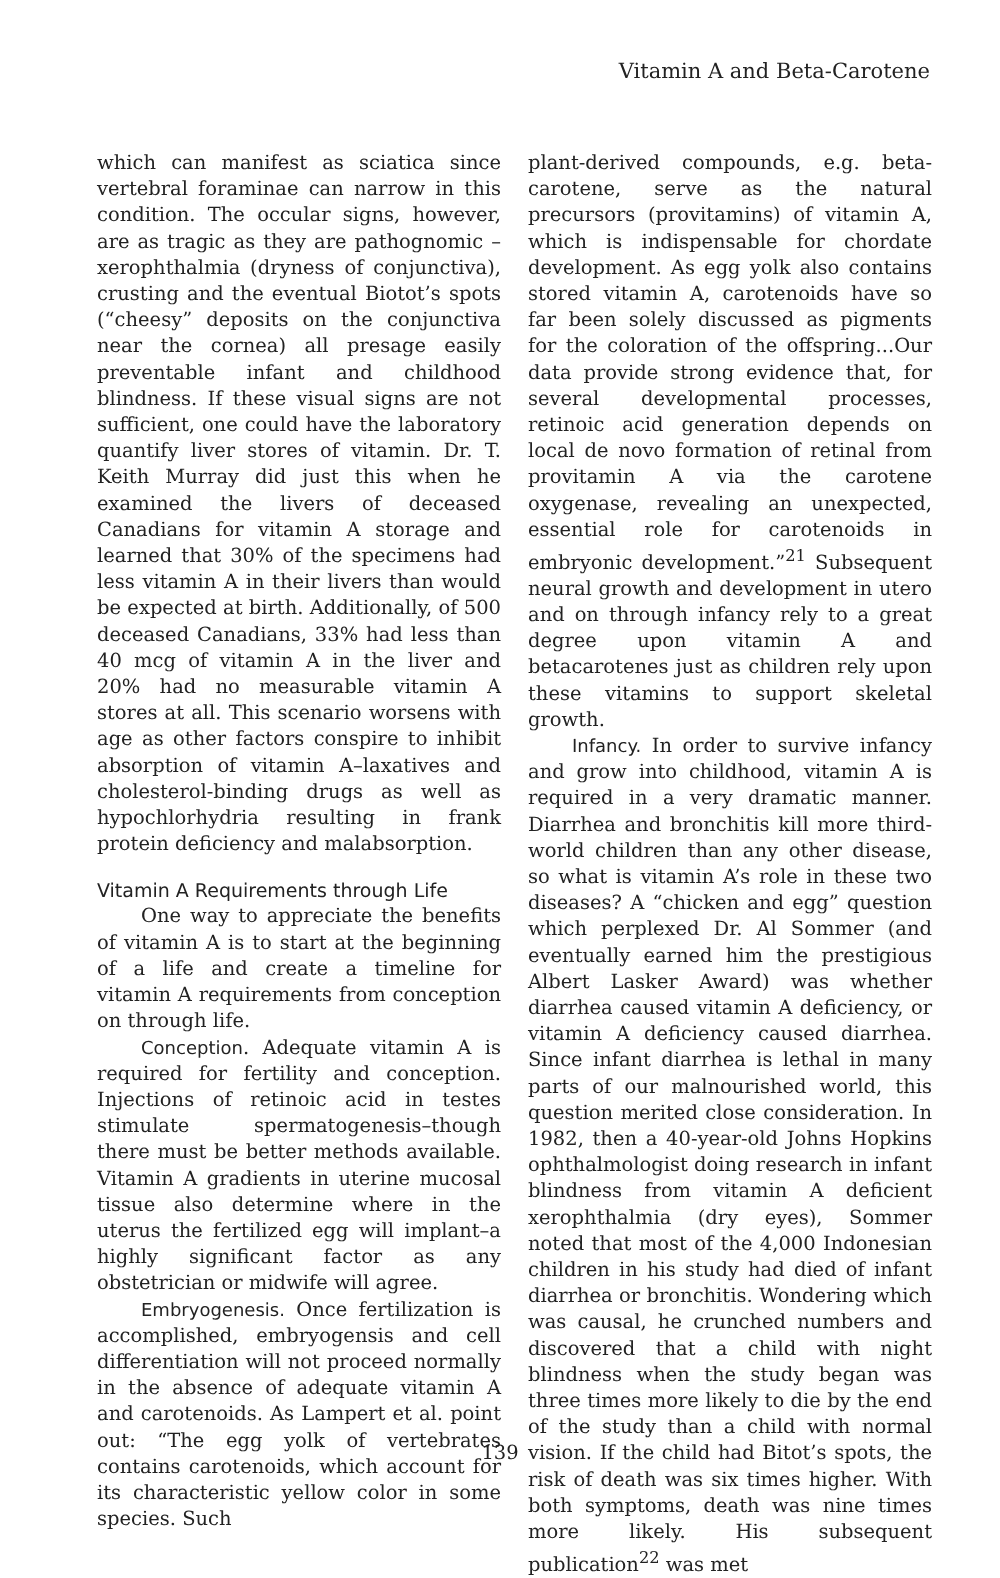Vitamin A and Beta-Carotene
which can manifest as sciatica since vertebral foraminae can narrow in this condition. The occular signs, however, are as tragic as they are pathognomic – xerophthalmia (dryness of conjunctiva), crusting and the eventual Biotot’s spots (“cheesy” deposits on the conjunctiva near the cornea) all presage easily preventable infant and childhood blindness. If these visual signs are not sufficient, one could have the laboratory quantify liver stores of vitamin. Dr. T. Keith Murray did just this when he examined the livers of deceased Canadians for vitamin A storage and learned that 30% of the specimens had less vitamin A in their livers than would be expected at birth. Additionally, of 500 deceased Canadians, 33% had less than 40 mcg of vitamin A in the liver and 20% had no measurable vitamin A stores at all. This scenario worsens with age as other factors conspire to inhibit absorption of vitamin A–laxatives and cholesterol-binding drugs as well as hypochlorhydria resulting in frank protein deficiency and malabsorption.
Vitamin A Requirements through Life
One way to appreciate the benefits of vitamin A is to start at the beginning of a life and create a timeline for vitamin A requirements from conception on through life.
Conception. Adequate vitamin A is required for fertility and conception. Injections of retinoic acid in testes stimulate spermatogenesis–though there must be better methods available. Vitamin A gradients in uterine mucosal tissue also determine where in the uterus the fertilized egg will implant–a highly significant factor as any obstetrician or midwife will agree.
Embryogenesis. Once fertilization is accomplished, embryogensis and cell differentiation will not proceed normally in the absence of adequate vitamin A and carotenoids. As Lampert et al. point out: “The egg yolk of vertebrates contains carotenoids, which account for its characteristic yellow color in some species. Such
plant-derived compounds, e.g. beta-carotene, serve as the natural precursors (provitamins) of vitamin A, which is indispensable for chordate development. As egg yolk also contains stored vitamin A, carotenoids have so far been solely discussed as pigments for the coloration of the offspring...Our data provide strong evidence that, for several developmental processes, retinoic acid generation depends on local de novo formation of retinal from provitamin A via the carotene oxygenase, revealing an unexpected, essential role for carotenoids in embryonic development.”<sup>21</sup> Subsequent neural growth and development in utero and on through infancy rely to a great degree upon vitamin A and betacarotenes just as children rely upon these vitamins to support skeletal growth.
Infancy. In order to survive infancy and grow into childhood, vitamin A is required in a very dramatic manner. Diarrhea and bronchitis kill more third-world children than any other disease, so what is vitamin A’s role in these two diseases? A “chicken and egg” question which perplexed Dr. Al Sommer (and eventually earned him the prestigious Albert Lasker Award) was whether diarrhea caused vitamin A deficiency, or vitamin A deficiency caused diarrhea. Since infant diarrhea is lethal in many parts of our malnourished world, this question merited close consideration. In 1982, then a 40-year-old Johns Hopkins ophthalmologist doing research in infant blindness from vitamin A deficient xerophthalmia (dry eyes), Sommer noted that most of the 4,000 Indonesian children in his study had died of infant diarrhea or bronchitis. Wondering which was causal, he crunched numbers and discovered that a child with night blindness when the study began was three times more likely to die by the end of the study than a child with normal vision. If the child had Bitot’s spots, the risk of death was six times higher. With both symptoms, death was nine times more likely. His subsequent publication<sup>22</sup> was met
139